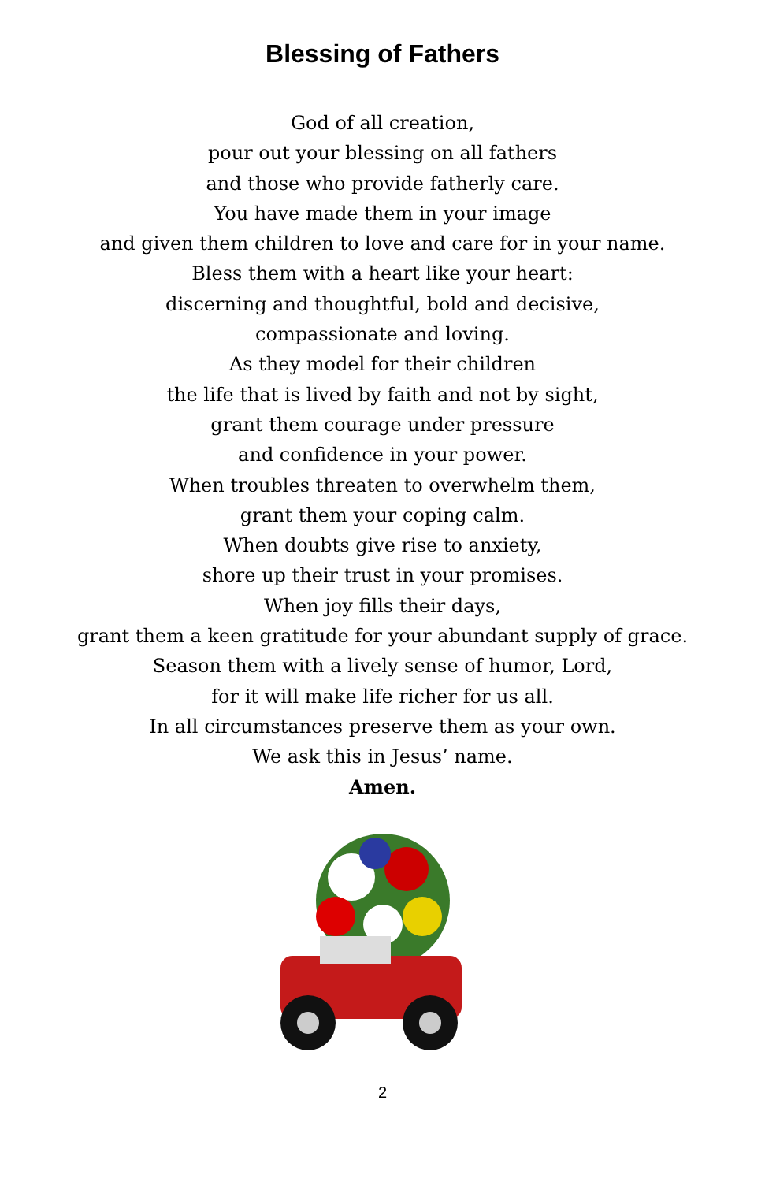Blessing of Fathers
God of all creation,
pour out your blessing on all fathers
and those who provide fatherly care.
You have made them in your image
and given them children to love and care for in your name.
Bless them with a heart like your heart:
discerning and thoughtful, bold and decisive,
compassionate and loving.
As they model for their children
the life that is lived by faith and not by sight,
grant them courage under pressure
and confidence in your power.
When troubles threaten to overwhelm them,
grant them your coping calm.
When doubts give rise to anxiety,
shore up their trust in your promises.
When joy fills their days,
grant them a keen gratitude for your abundant supply of grace.
Season them with a lively sense of humor, Lord,
for it will make life richer for us all.
In all circumstances preserve them as your own.
We ask this in Jesus’ name.
Amen.
2